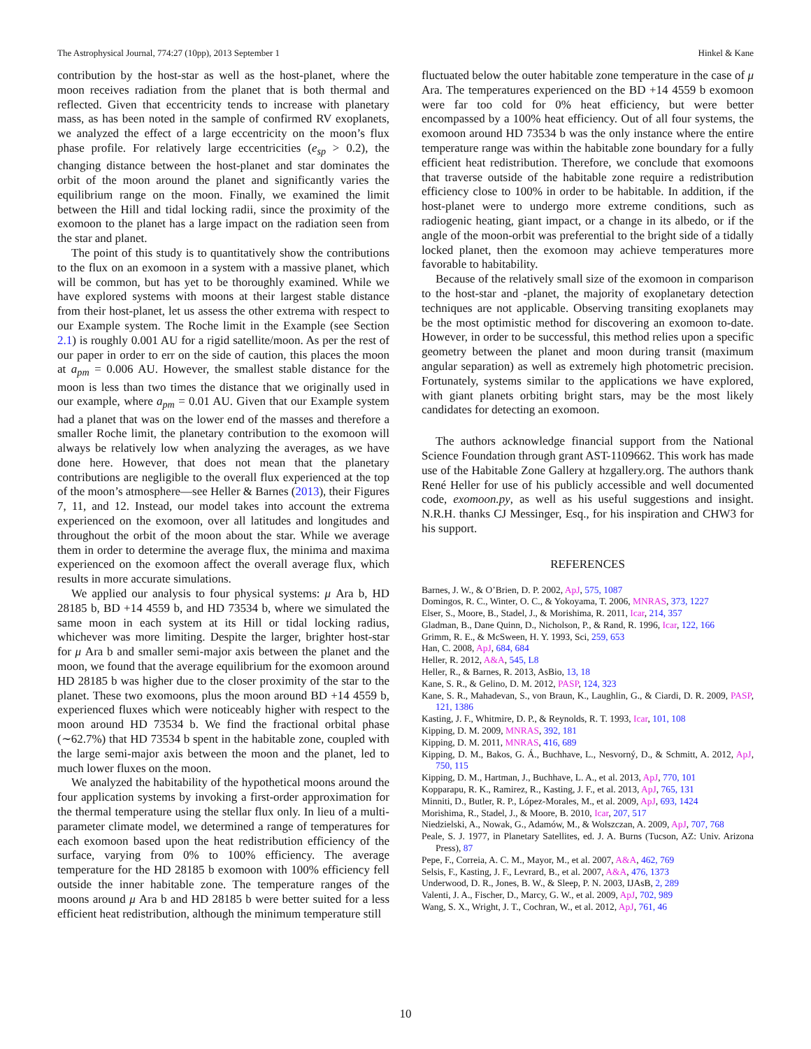The Astrophysical Journal, 774:27 (10pp), 2013 September 1 Hinkel & Kane
contribution by the host-star as well as the host-planet, where the moon receives radiation from the planet that is both thermal and reflected. Given that eccentricity tends to increase with planetary mass, as has been noted in the sample of confirmed RV exoplanets, we analyzed the effect of a large eccentricity on the moon’s flux phase profile. For relatively large eccentricities (e<sub>sp</sub> > 0.2), the changing distance between the host-planet and star dominates the orbit of the moon around the planet and significantly varies the equilibrium range on the moon. Finally, we examined the limit between the Hill and tidal locking radii, since the proximity of the exomoon to the planet has a large impact on the radiation seen from the star and planet.
The point of this study is to quantitatively show the contributions to the flux on an exomoon in a system with a massive planet, which will be common, but has yet to be thoroughly examined. While we have explored systems with moons at their largest stable distance from their host-planet, let us assess the other extrema with respect to our Example system. The Roche limit in the Example (see Section 2.1) is roughly 0.001 AU for a rigid satellite/moon. As per the rest of our paper in order to err on the side of caution, this places the moon at a<sub>pm</sub> = 0.006 AU. However, the smallest stable distance for the moon is less than two times the distance that we originally used in our example, where a<sub>pm</sub> = 0.01 AU. Given that our Example system had a planet that was on the lower end of the masses and therefore a smaller Roche limit, the planetary contribution to the exomoon will always be relatively low when analyzing the averages, as we have done here. However, that does not mean that the planetary contributions are negligible to the overall flux experienced at the top of the moon’s atmosphere—see Heller & Barnes (2013), their Figures 7, 11, and 12. Instead, our model takes into account the extrema experienced on the exomoon, over all latitudes and longitudes and throughout the orbit of the moon about the star. While we average them in order to determine the average flux, the minima and maxima experienced on the exomoon affect the overall average flux, which results in more accurate simulations.
We applied our analysis to four physical systems: μ Ara b, HD 28185 b, BD +14 4559 b, and HD 73534 b, where we simulated the same moon in each system at its Hill or tidal locking radius, whichever was more limiting. Despite the larger, brighter host-star for μ Ara b and smaller semi-major axis between the planet and the moon, we found that the average equilibrium for the exomoon around HD 28185 b was higher due to the closer proximity of the star to the planet. These two exomoons, plus the moon around BD +14 4559 b, experienced fluxes which were noticeably higher with respect to the moon around HD 73534 b. We find the fractional orbital phase (∼62.7%) that HD 73534 b spent in the habitable zone, coupled with the large semi-major axis between the moon and the planet, led to much lower fluxes on the moon.
We analyzed the habitability of the hypothetical moons around the four application systems by invoking a first-order approximation for the thermal temperature using the stellar flux only. In lieu of a multi-parameter climate model, we determined a range of temperatures for each exomoon based upon the heat redistribution efficiency of the surface, varying from 0% to 100% efficiency. The average temperature for the HD 28185 b exomoon with 100% efficiency fell outside the inner habitable zone. The temperature ranges of the moons around μ Ara b and HD 28185 b were better suited for a less efficient heat redistribution, although the minimum temperature still
fluctuated below the outer habitable zone temperature in the case of μ Ara. The temperatures experienced on the BD +14 4559 b exomoon were far too cold for 0% heat efficiency, but were better encompassed by a 100% heat efficiency. Out of all four systems, the exomoon around HD 73534 b was the only instance where the entire temperature range was within the habitable zone boundary for a fully efficient heat redistribution. Therefore, we conclude that exomoons that traverse outside of the habitable zone require a redistribution efficiency close to 100% in order to be habitable. In addition, if the host-planet were to undergo more extreme conditions, such as radiogenic heating, giant impact, or a change in its albedo, or if the angle of the moon-orbit was preferential to the bright side of a tidally locked planet, then the exomoon may achieve temperatures more favorable to habitability.
Because of the relatively small size of the exomoon in comparison to the host-star and -planet, the majority of exoplanetary detection techniques are not applicable. Observing transiting exoplanets may be the most optimistic method for discovering an exomoon to-date. However, in order to be successful, this method relies upon a specific geometry between the planet and moon during transit (maximum angular separation) as well as extremely high photometric precision. Fortunately, systems similar to the applications we have explored, with giant planets orbiting bright stars, may be the most likely candidates for detecting an exomoon.
The authors acknowledge financial support from the National Science Foundation through grant AST-1109662. This work has made use of the Habitable Zone Gallery at hzgallery.org. The authors thank René Heller for use of his publicly accessible and well documented code, exomoon.py, as well as his useful suggestions and insight. N.R.H. thanks CJ Messinger, Esq., for his inspiration and CHW3 for his support.
REFERENCES
Barnes, J. W., & O’Brien, D. P. 2002, ApJ, 575, 1087
Domingos, R. C., Winter, O. C., & Yokoyama, T. 2006, MNRAS, 373, 1227
Elser, S., Moore, B., Stadel, J., & Morishima, R. 2011, Icar, 214, 357
Gladman, B., Dane Quinn, D., Nicholson, P., & Rand, R. 1996, Icar, 122, 166
Grimm, R. E., & McSween, H. Y. 1993, Sci, 259, 653
Han, C. 2008, ApJ, 684, 684
Heller, R. 2012, A&A, 545, L8
Heller, R., & Barnes, R. 2013, AsBio, 13, 18
Kane, S. R., & Gelino, D. M. 2012, PASP, 124, 323
Kane, S. R., Mahadevan, S., von Braun, K., Laughlin, G., & Ciardi, D. R. 2009, PASP, 121, 1386
Kasting, J. F., Whitmire, D. P., & Reynolds, R. T. 1993, Icar, 101, 108
Kipping, D. M. 2009, MNRAS, 392, 181
Kipping, D. M. 2011, MNRAS, 416, 689
Kipping, D. M., Bakos, G. Á., Buchhave, L., Nesvorný, D., & Schmitt, A. 2012, ApJ, 750, 115
Kipping, D. M., Hartman, J., Buchhave, L. A., et al. 2013, ApJ, 770, 101
Kopparapu, R. K., Ramirez, R., Kasting, J. F., et al. 2013, ApJ, 765, 131
Minniti, D., Butler, R. P., López-Morales, M., et al. 2009, ApJ, 693, 1424
Morishima, R., Stadel, J., & Moore, B. 2010, Icar, 207, 517
Niedzielski, A., Nowak, G., Adamów, M., & Wolszczan, A. 2009, ApJ, 707, 768
Peale, S. J. 1977, in Planetary Satellites, ed. J. A. Burns (Tucson, AZ: Univ. Arizona Press), 87
Pepe, F., Correia, A. C. M., Mayor, M., et al. 2007, A&A, 462, 769
Selsis, F., Kasting, J. F., Levrard, B., et al. 2007, A&A, 476, 1373
Underwood, D. R., Jones, B. W., & Sleep, P. N. 2003, IJAsB, 2, 289
Valenti, J. A., Fischer, D., Marcy, G. W., et al. 2009, ApJ, 702, 989
Wang, S. X., Wright, J. T., Cochran, W., et al. 2012, ApJ, 761, 46
10